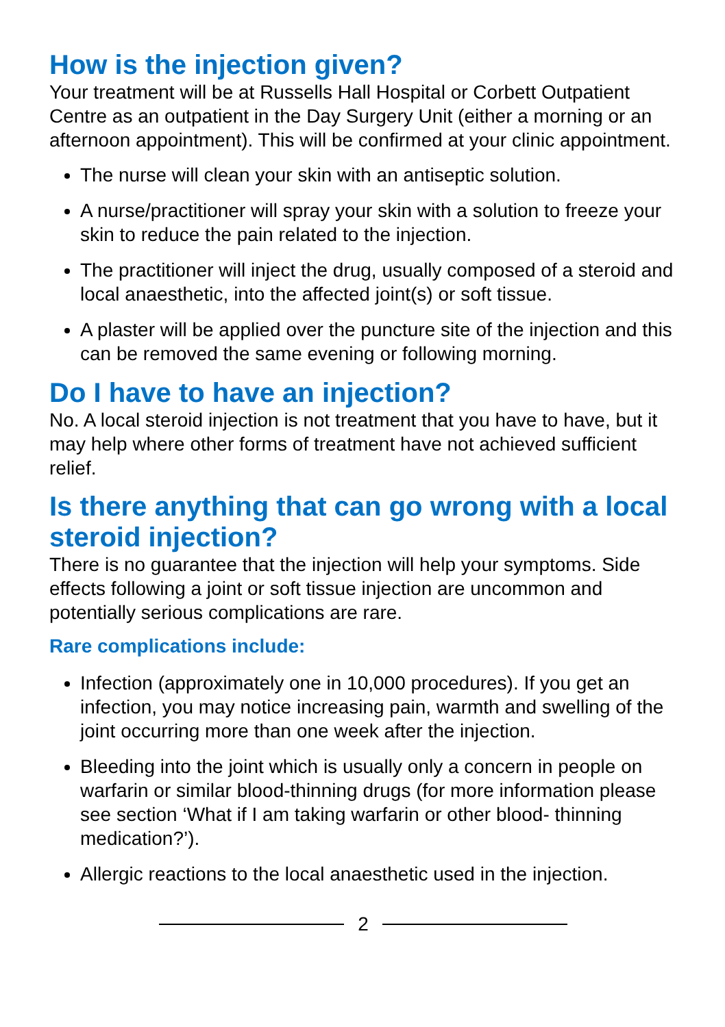How is the injection given?
Your treatment will be at Russells Hall Hospital or Corbett Outpatient Centre as an outpatient in the Day Surgery Unit (either a morning or an afternoon appointment). This will be confirmed at your clinic appointment.
The nurse will clean your skin with an antiseptic solution.
A nurse/practitioner will spray your skin with a solution to freeze your skin to reduce the pain related to the injection.
The practitioner will inject the drug, usually composed of a steroid and local anaesthetic, into the affected joint(s) or soft tissue.
A plaster will be applied over the puncture site of the injection and this can be removed the same evening or following morning.
Do I have to have an injection?
No. A local steroid injection is not treatment that you have to have, but it may help where other forms of treatment have not achieved sufficient relief.
Is there anything that can go wrong with a local steroid injection?
There is no guarantee that the injection will help your symptoms. Side effects following a joint or soft tissue injection are uncommon and potentially serious complications are rare.
Rare complications include:
Infection (approximately one in 10,000 procedures). If you get an infection, you may notice increasing pain, warmth and swelling of the joint occurring more than one week after the injection.
Bleeding into the joint which is usually only a concern in people on warfarin or similar blood-thinning drugs (for more information please see section ‘What if I am taking warfarin or other blood- thinning medication?’).
Allergic reactions to the local anaesthetic used in the injection.
2